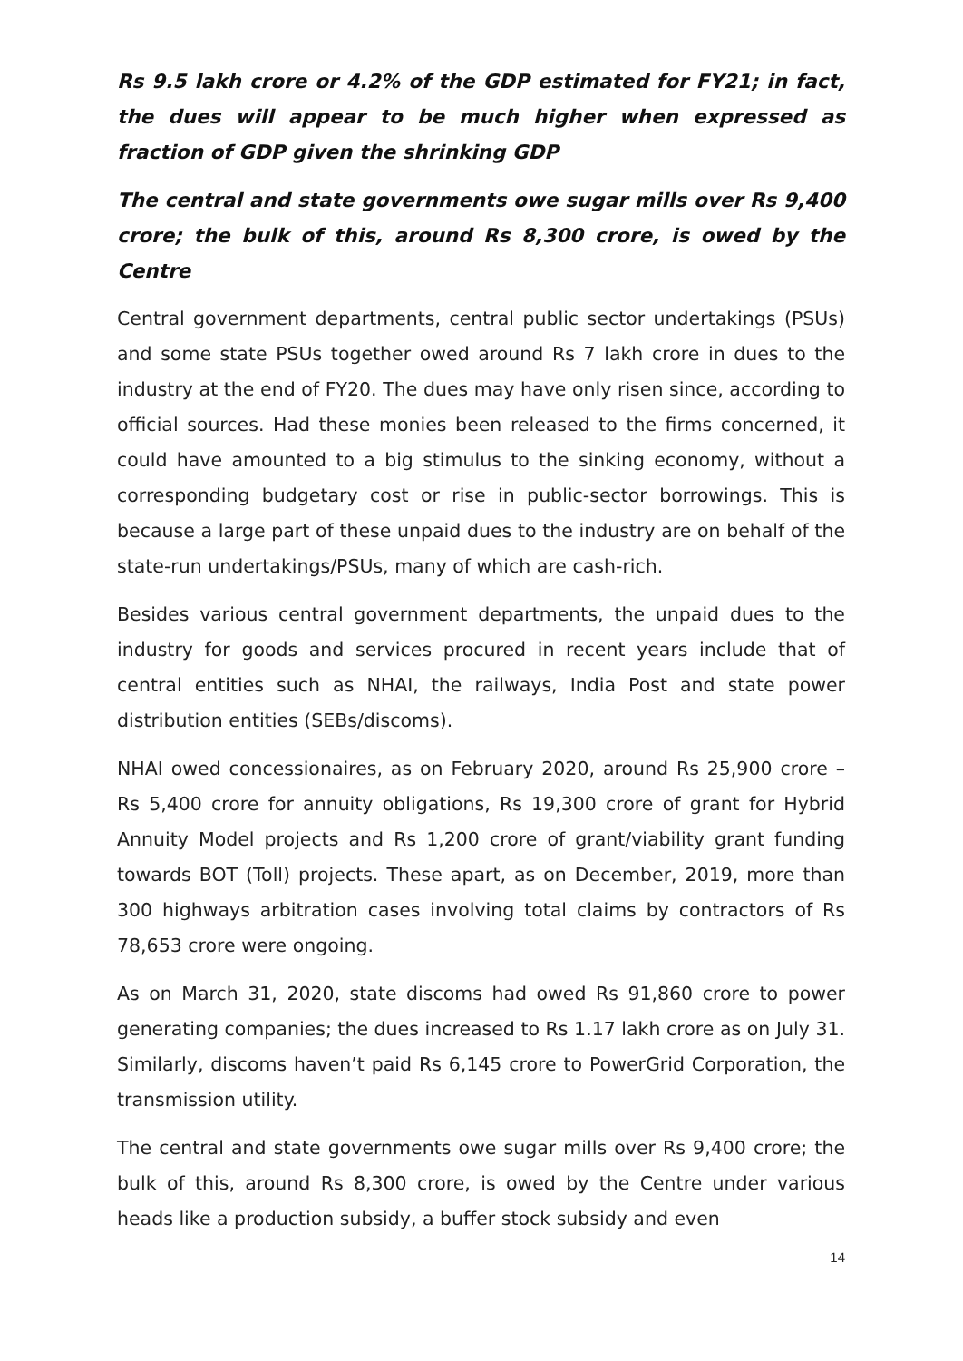Rs 9.5 lakh crore or 4.2% of the GDP estimated for FY21; in fact, the dues will appear to be much higher when expressed as fraction of GDP given the shrinking GDP
The central and state governments owe sugar mills over Rs 9,400 crore; the bulk of this, around Rs 8,300 crore, is owed by the Centre
Central government departments, central public sector undertakings (PSUs) and some state PSUs together owed around Rs 7 lakh crore in dues to the industry at the end of FY20. The dues may have only risen since, according to official sources. Had these monies been released to the firms concerned, it could have amounted to a big stimulus to the sinking economy, without a corresponding budgetary cost or rise in public-sector borrowings. This is because a large part of these unpaid dues to the industry are on behalf of the state-run undertakings/PSUs, many of which are cash-rich.
Besides various central government departments, the unpaid dues to the industry for goods and services procured in recent years include that of central entities such as NHAI, the railways, India Post and state power distribution entities (SEBs/discoms).
NHAI owed concessionaires, as on February 2020, around Rs 25,900 crore – Rs 5,400 crore for annuity obligations, Rs 19,300 crore of grant for Hybrid Annuity Model projects and Rs 1,200 crore of grant/viability grant funding towards BOT (Toll) projects. These apart, as on December, 2019, more than 300 highways arbitration cases involving total claims by contractors of Rs 78,653 crore were ongoing.
As on March 31, 2020, state discoms had owed Rs 91,860 crore to power generating companies; the dues increased to Rs 1.17 lakh crore as on July 31. Similarly, discoms haven’t paid Rs 6,145 crore to PowerGrid Corporation, the transmission utility.
The central and state governments owe sugar mills over Rs 9,400 crore; the bulk of this, around Rs 8,300 crore, is owed by the Centre under various heads like a production subsidy, a buffer stock subsidy and even
14